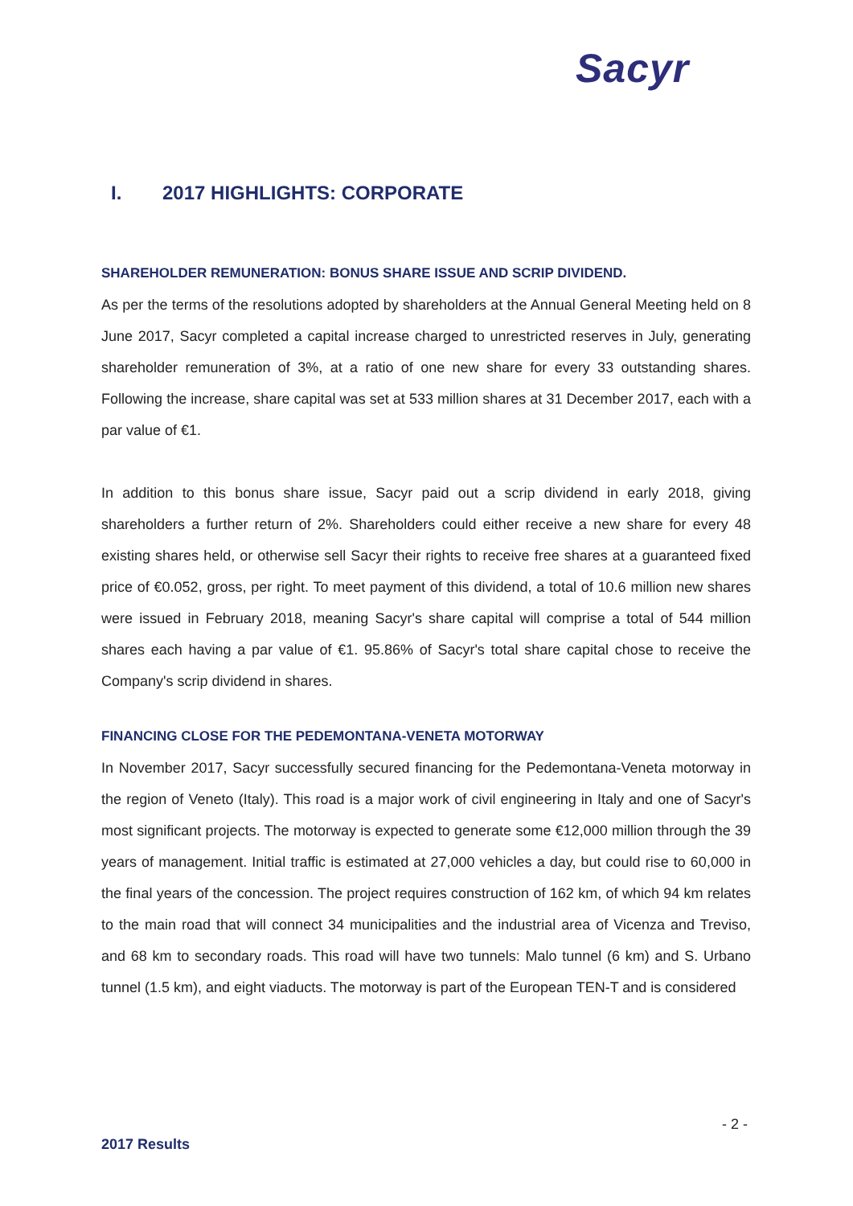Sacyr
I. 2017 HIGHLIGHTS: CORPORATE
SHAREHOLDER REMUNERATION: BONUS SHARE ISSUE AND SCRIP DIVIDEND.
As per the terms of the resolutions adopted by shareholders at the Annual General Meeting held on 8 June 2017, Sacyr completed a capital increase charged to unrestricted reserves in July, generating shareholder remuneration of 3%, at a ratio of one new share for every 33 outstanding shares. Following the increase, share capital was set at 533 million shares at 31 December 2017, each with a par value of €1.
In addition to this bonus share issue, Sacyr paid out a scrip dividend in early 2018, giving shareholders a further return of 2%. Shareholders could either receive a new share for every 48 existing shares held, or otherwise sell Sacyr their rights to receive free shares at a guaranteed fixed price of €0.052, gross, per right. To meet payment of this dividend, a total of 10.6 million new shares were issued in February 2018, meaning Sacyr's share capital will comprise a total of 544 million shares each having a par value of €1. 95.86% of Sacyr's total share capital chose to receive the Company's scrip dividend in shares.
FINANCING CLOSE FOR THE PEDEMONTANA-VENETA MOTORWAY
In November 2017, Sacyr successfully secured financing for the Pedemontana-Veneta motorway in the region of Veneto (Italy). This road is a major work of civil engineering in Italy and one of Sacyr's most significant projects. The motorway is expected to generate some €12,000 million through the 39 years of management. Initial traffic is estimated at 27,000 vehicles a day, but could rise to 60,000 in the final years of the concession. The project requires construction of 162 km, of which 94 km relates to the main road that will connect 34 municipalities and the industrial area of Vicenza and Treviso, and 68 km to secondary roads. This road will have two tunnels: Malo tunnel (6 km) and S. Urbano tunnel (1.5 km), and eight viaducts. The motorway is part of the European TEN-T and is considered
- 2 -
2017 Results